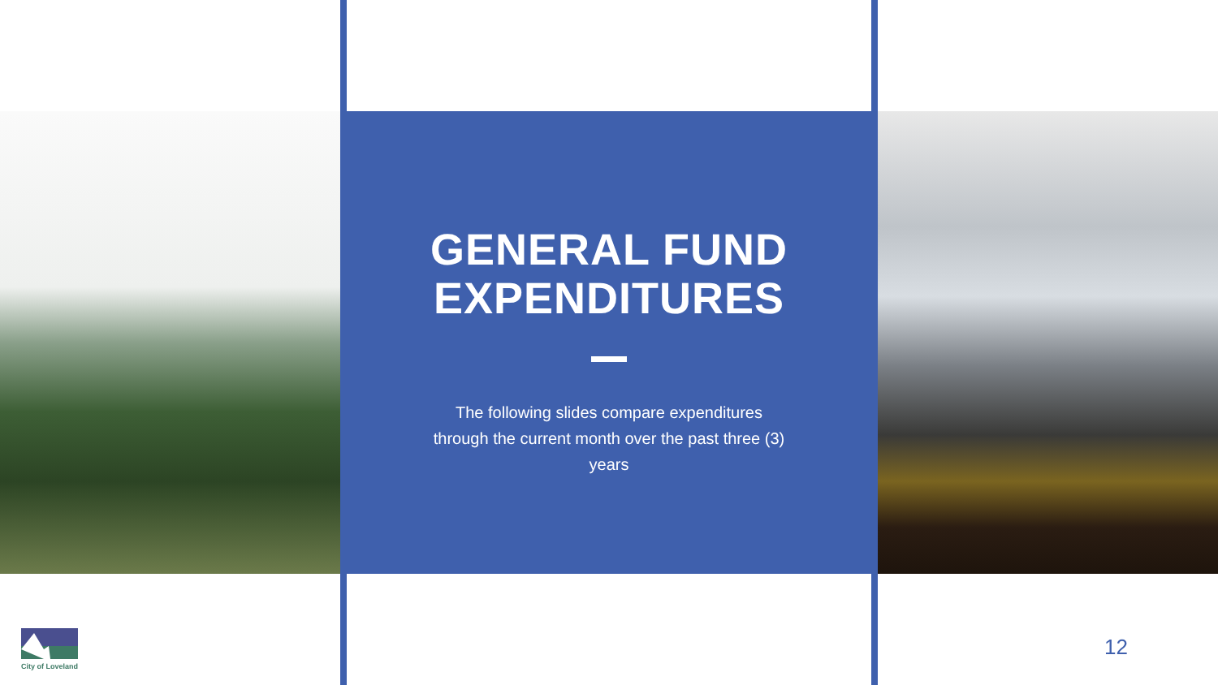GENERAL FUND EXPENDITURES
The following slides compare expenditures through the current month over the past three (3) years
City of Loveland
12